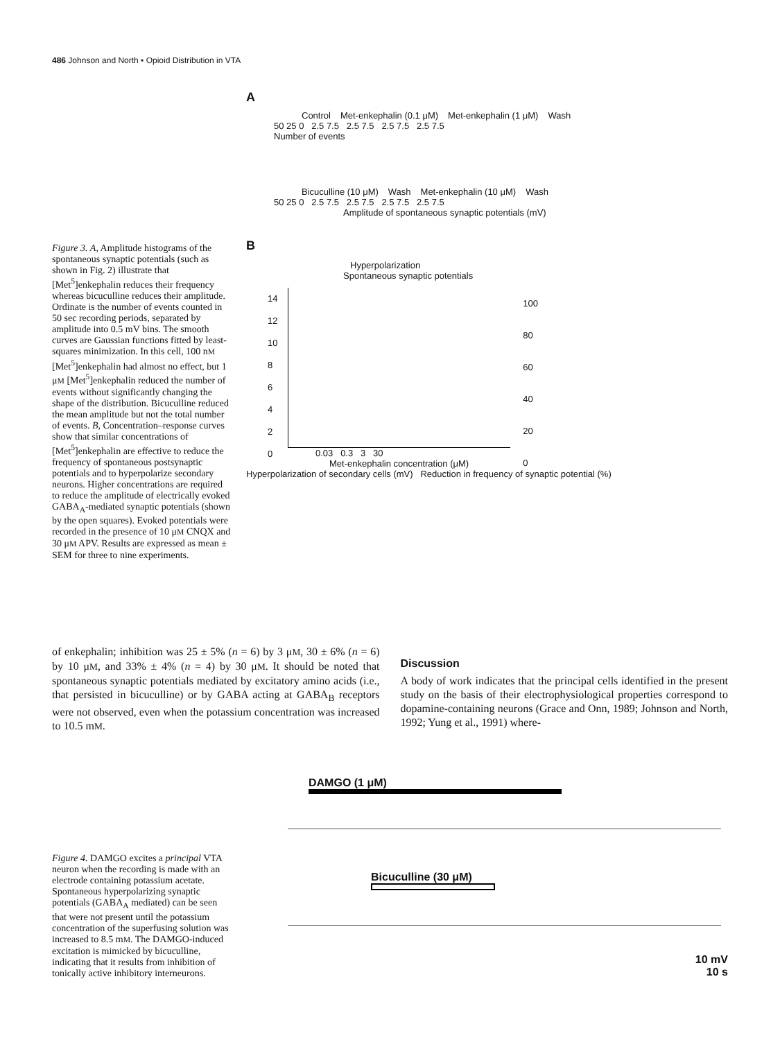486 Johnson and North • Opioid Distribution in VTA
Figure 3. A, Amplitude histograms of the spontaneous synaptic potentials (such as shown in Fig. 2) illustrate that [Met<sup>5</sup>]enkephalin reduces their frequency whereas bicuculline reduces their amplitude. Ordinate is the number of events counted in 50 sec recording periods, separated by amplitude into 0.5 mV bins. The smooth curves are Gaussian functions fitted by least-squares minimization. In this cell, 100 nM [Met<sup>5</sup>]enkephalin had almost no effect, but 1 μM [Met<sup>5</sup>]enkephalin reduced the number of events without significantly changing the shape of the distribution. Bicuculline reduced the mean amplitude but not the total number of events. B, Concentration–response curves show that similar concentrations of [Met<sup>5</sup>]enkephalin are effective to reduce the frequency of spontaneous postsynaptic potentials and to hyperpolarize secondary neurons. Higher concentrations are required to reduce the amplitude of electrically evoked GABA<sub>A</sub>-mediated synaptic potentials (shown by the open squares). Evoked potentials were recorded in the presence of 10 μM CNQX and 30 μM APV. Results are expressed as mean ± SEM for three to nine experiments.
A
Control Met-enkephalin (0.1 μM) Met-enkephalin (1 μM) Wash
50 25 0 2.5 7.5 2.5 7.5 2.5 7.5 2.5 7.5
Number of events
Bicuculline (10 μM) Wash Met-enkephalin (10 μM) Wash
50 25 0 2.5 7.5 2.5 7.5 2.5 7.5 2.5 7.5
Amplitude of spontaneous synaptic potentials (mV)
B
Hyperpolarization
Spontaneous synaptic potentials
14
12
10
8
6
4
2
0
100
80
60
40
20
0
0.03 0.3 3 30
Met-enkephalin concentration (μM)
Hyperpolarization of secondary cells (mV) Reduction in frequency of synaptic potential (%)
of enkephalin; inhibition was 25 ± 5% (n = 6) by 3 μM, 30 ± 6% (n = 6) by 10 μM, and 33% ± 4% (n = 4) by 30 μM. It should be noted that spontaneous synaptic potentials mediated by excitatory amino acids (i.e., that persisted in bicuculline) or by GABA acting at GABA<sub>B</sub> receptors were not observed, even when the potassium concentration was increased to 10.5 mM.
Discussion
A body of work indicates that the principal cells identified in the present study on the basis of their electrophysiological properties correspond to dopamine-containing neurons (Grace and Onn, 1989; Johnson and North, 1992; Yung et al., 1991) where-
Figure 4. DAMGO excites a principal VTA neuron when the recording is made with an electrode containing potassium acetate. Spontaneous hyperpolarizing synaptic potentials (GABA<sub>A</sub> mediated) can be seen that were not present until the potassium concentration of the superfusing solution was increased to 8.5 mM. The DAMGO-induced excitation is mimicked by bicuculline, indicating that it results from inhibition of tonically active inhibitory interneurons.
DAMGO (1 μM)
Bicuculline (30 μM)
10 mV
10 s